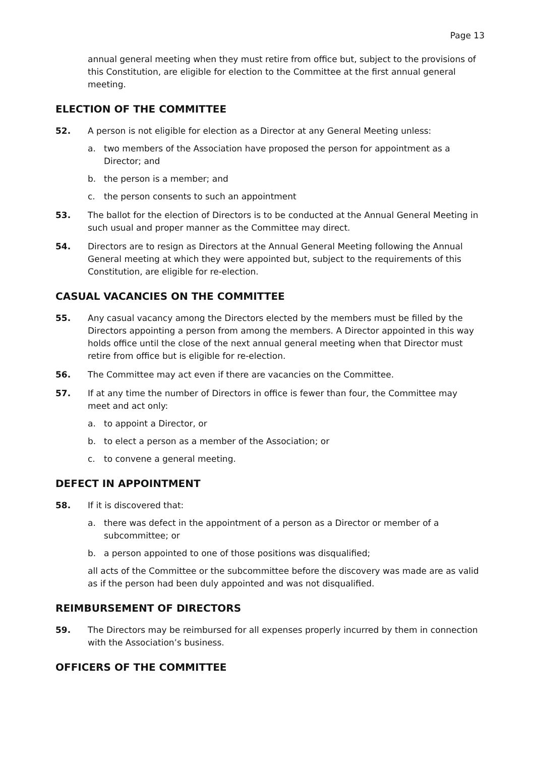Page 13
annual general meeting when they must retire from office but, subject to the provisions of this Constitution, are eligible for election to the Committee at the first annual general meeting.
ELECTION OF THE COMMITTEE
52. A person is not eligible for election as a Director at any General Meeting unless:
a. two members of the Association have proposed the person for appointment as a Director; and
b. the person is a member; and
c. the person consents to such an appointment
53. The ballot for the election of Directors is to be conducted at the Annual General Meeting in such usual and proper manner as the Committee may direct.
54. Directors are to resign as Directors at the Annual General Meeting following the Annual General meeting at which they were appointed but, subject to the requirements of this Constitution, are eligible for re-election.
CASUAL VACANCIES ON THE COMMITTEE
55. Any casual vacancy among the Directors elected by the members must be filled by the Directors appointing a person from among the members. A Director appointed in this way holds office until the close of the next annual general meeting when that Director must retire from office but is eligible for re-election.
56. The Committee may act even if there are vacancies on the Committee.
57. If at any time the number of Directors in office is fewer than four, the Committee may meet and act only:
a. to appoint a Director, or
b. to elect a person as a member of the Association; or
c. to convene a general meeting.
DEFECT IN APPOINTMENT
58. If it is discovered that:
a. there was defect in the appointment of a person as a Director or member of a subcommittee; or
b. a person appointed to one of those positions was disqualified;
all acts of the Committee or the subcommittee before the discovery was made are as valid as if the person had been duly appointed and was not disqualified.
REIMBURSEMENT OF DIRECTORS
59. The Directors may be reimbursed for all expenses properly incurred by them in connection with the Association’s business.
OFFICERS OF THE COMMITTEE